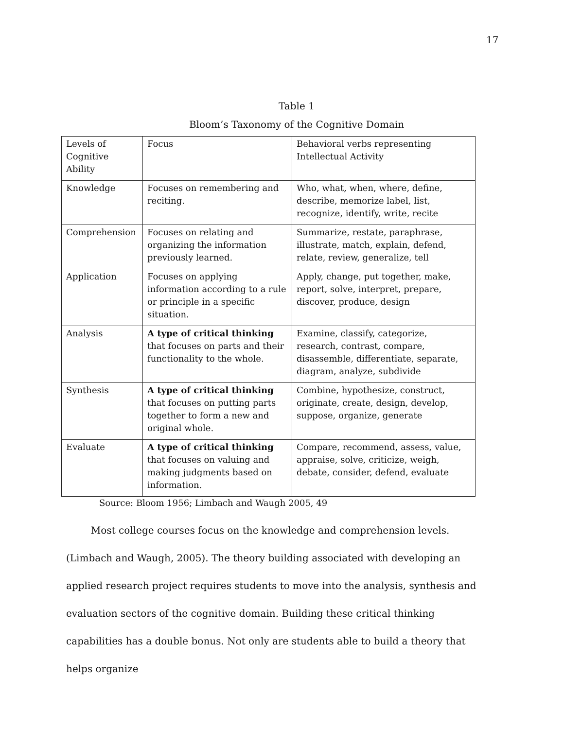17
Table 1
Bloom’s Taxonomy of the Cognitive Domain
| Levels of Cognitive Ability | Focus | Behavioral verbs representing Intellectual Activity |
| Knowledge | Focuses on remembering and reciting. | Who, what, when, where, define, describe, memorize label, list, recognize, identify, write, recite |
| Comprehension | Focuses on relating and organizing the information previously learned. | Summarize, restate, paraphrase, illustrate, match, explain, defend, relate, review, generalize, tell |
| Application | Focuses on applying information according to a rule or principle in a specific situation. | Apply, change, put together, make, report, solve, interpret, prepare, discover, produce, design |
| Analysis | A type of critical thinking that focuses on parts and their functionality to the whole. | Examine, classify, categorize, research, contrast, compare, disassemble, differentiate, separate, diagram, analyze, subdivide |
| Synthesis | A type of critical thinking that focuses on putting parts together to form a new and original whole. | Combine, hypothesize, construct, originate, create, design, develop, suppose, organize, generate |
| Evaluate | A type of critical thinking that focuses on valuing and making judgments based on information. | Compare, recommend, assess, value, appraise, solve, criticize, weigh, debate, consider, defend, evaluate |
Source: Bloom 1956; Limbach and Waugh 2005, 49
Most college courses focus on the knowledge and comprehension levels. (Limbach and Waugh, 2005). The theory building associated with developing an applied research project requires students to move into the analysis, synthesis and evaluation sectors of the cognitive domain. Building these critical thinking capabilities has a double bonus. Not only are students able to build a theory that helps organize